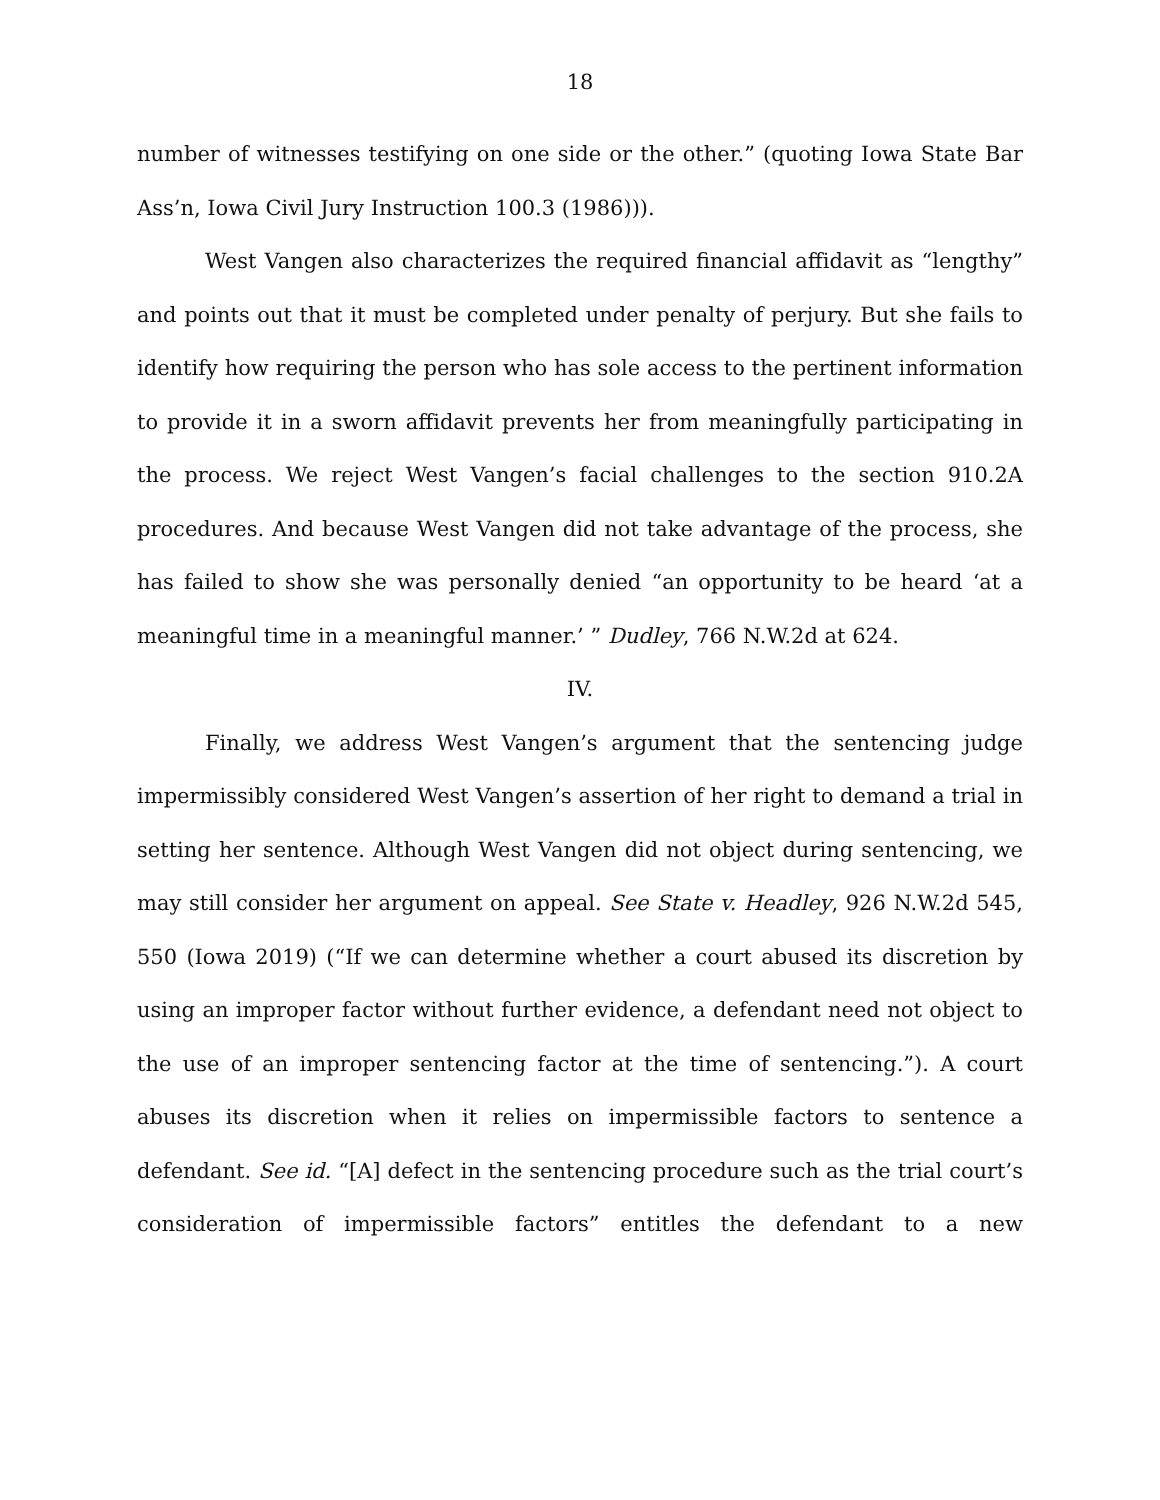18
number of witnesses testifying on one side or the other.” (quoting Iowa State Bar Ass’n, Iowa Civil Jury Instruction 100.3 (1986))).
West Vangen also characterizes the required financial affidavit as “lengthy” and points out that it must be completed under penalty of perjury. But she fails to identify how requiring the person who has sole access to the pertinent information to provide it in a sworn affidavit prevents her from meaningfully participating in the process. We reject West Vangen’s facial challenges to the section 910.2A procedures. And because West Vangen did not take advantage of the process, she has failed to show she was personally denied “an opportunity to be heard ‘at a meaningful time in a meaningful manner.’ ” Dudley, 766 N.W.2d at 624.
IV.
Finally, we address West Vangen’s argument that the sentencing judge impermissibly considered West Vangen’s assertion of her right to demand a trial in setting her sentence. Although West Vangen did not object during sentencing, we may still consider her argument on appeal. See State v. Headley, 926 N.W.2d 545, 550 (Iowa 2019) (“If we can determine whether a court abused its discretion by using an improper factor without further evidence, a defendant need not object to the use of an improper sentencing factor at the time of sentencing.”). A court abuses its discretion when it relies on impermissible factors to sentence a defendant. See id. “[A] defect in the sentencing procedure such as the trial court’s consideration of impermissible factors” entitles the defendant to a new